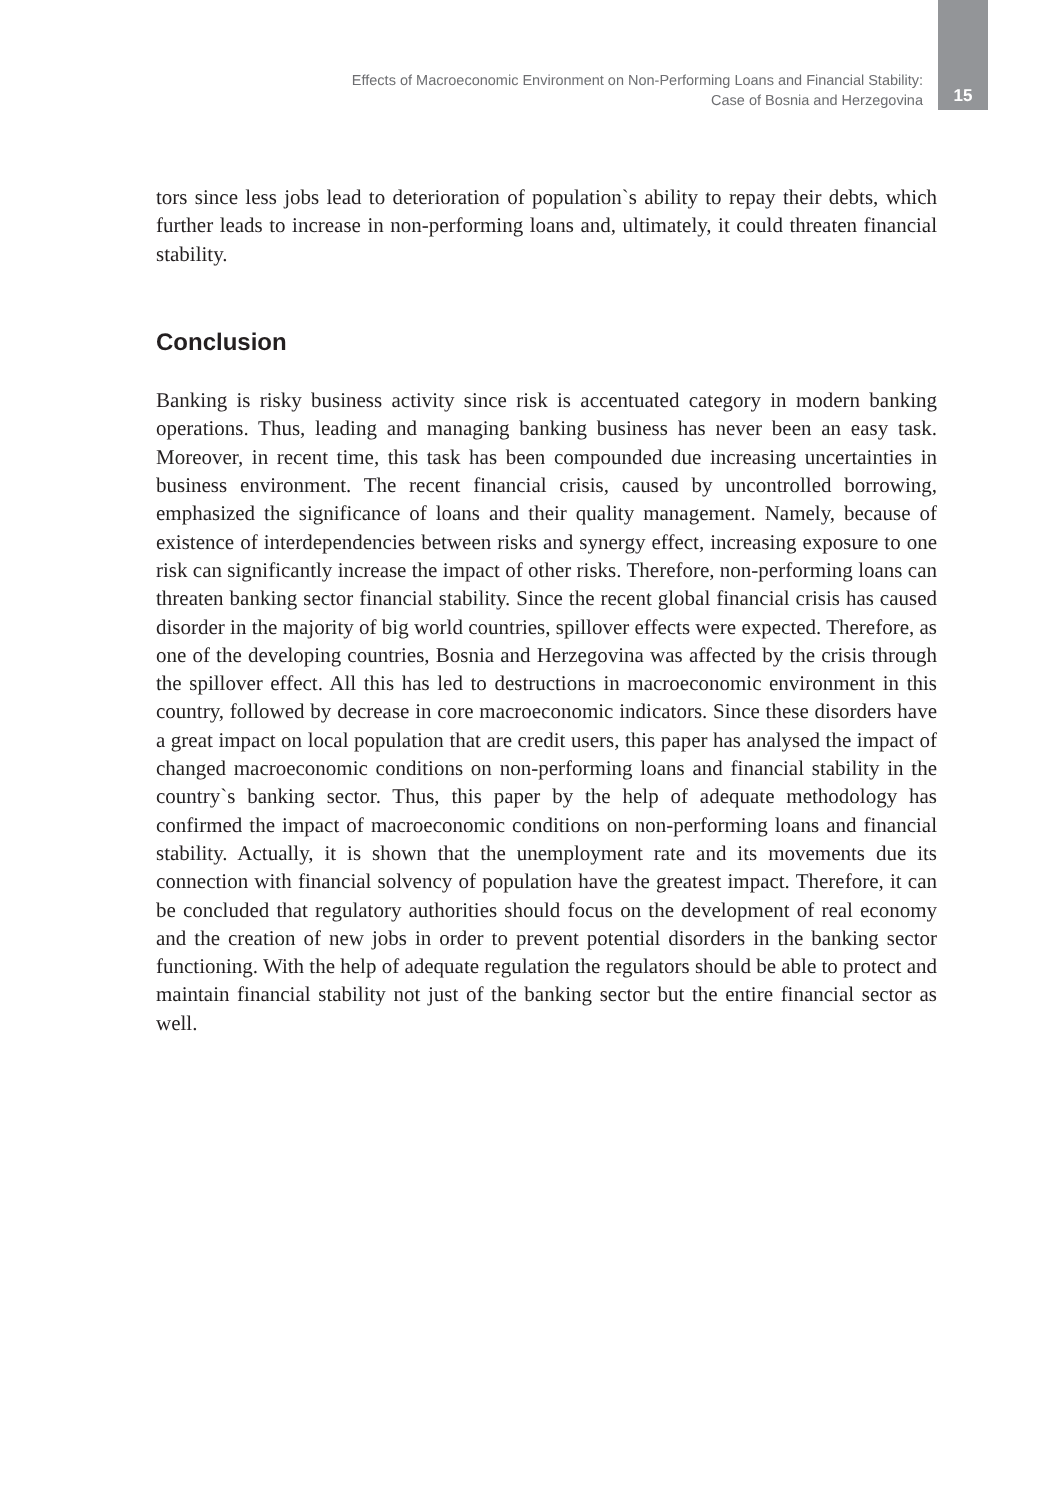Effects of Macroeconomic Environment on Non-Performing Loans and Financial Stability:
Case of Bosnia and Herzegovina
15
tors since less jobs lead to deterioration of population`s ability to repay their debts, which further leads to increase in non-performing loans and, ultimately, it could threaten financial stability.
Conclusion
Banking is risky business activity since risk is accentuated category in modern banking operations. Thus, leading and managing banking business has never been an easy task. Moreover, in recent time, this task has been compounded due increasing uncertainties in business environment. The recent financial crisis, caused by uncontrolled borrowing, emphasized the significance of loans and their quality management. Namely, because of existence of interdependencies between risks and synergy effect, increasing exposure to one risk can significantly increase the impact of other risks. Therefore, non-performing loans can threaten banking sector financial stability. Since the recent global financial crisis has caused disorder in the majority of big world countries, spillover effects were expected. Therefore, as one of the developing countries, Bosnia and Herzegovina was affected by the crisis through the spillover effect. All this has led to destructions in macroeconomic environment in this country, followed by decrease in core macroeconomic indicators. Since these disorders have a great impact on local population that are credit users, this paper has analysed the impact of changed macroeconomic conditions on non-performing loans and financial stability in the country`s banking sector. Thus, this paper by the help of adequate methodology has confirmed the impact of macroeconomic conditions on non-performing loans and financial stability. Actually, it is shown that the unemployment rate and its movements due its connection with financial solvency of population have the greatest impact. Therefore, it can be concluded that regulatory authorities should focus on the development of real economy and the creation of new jobs in order to prevent potential disorders in the banking sector functioning. With the help of adequate regulation the regulators should be able to protect and maintain financial stability not just of the banking sector but the entire financial sector as well.